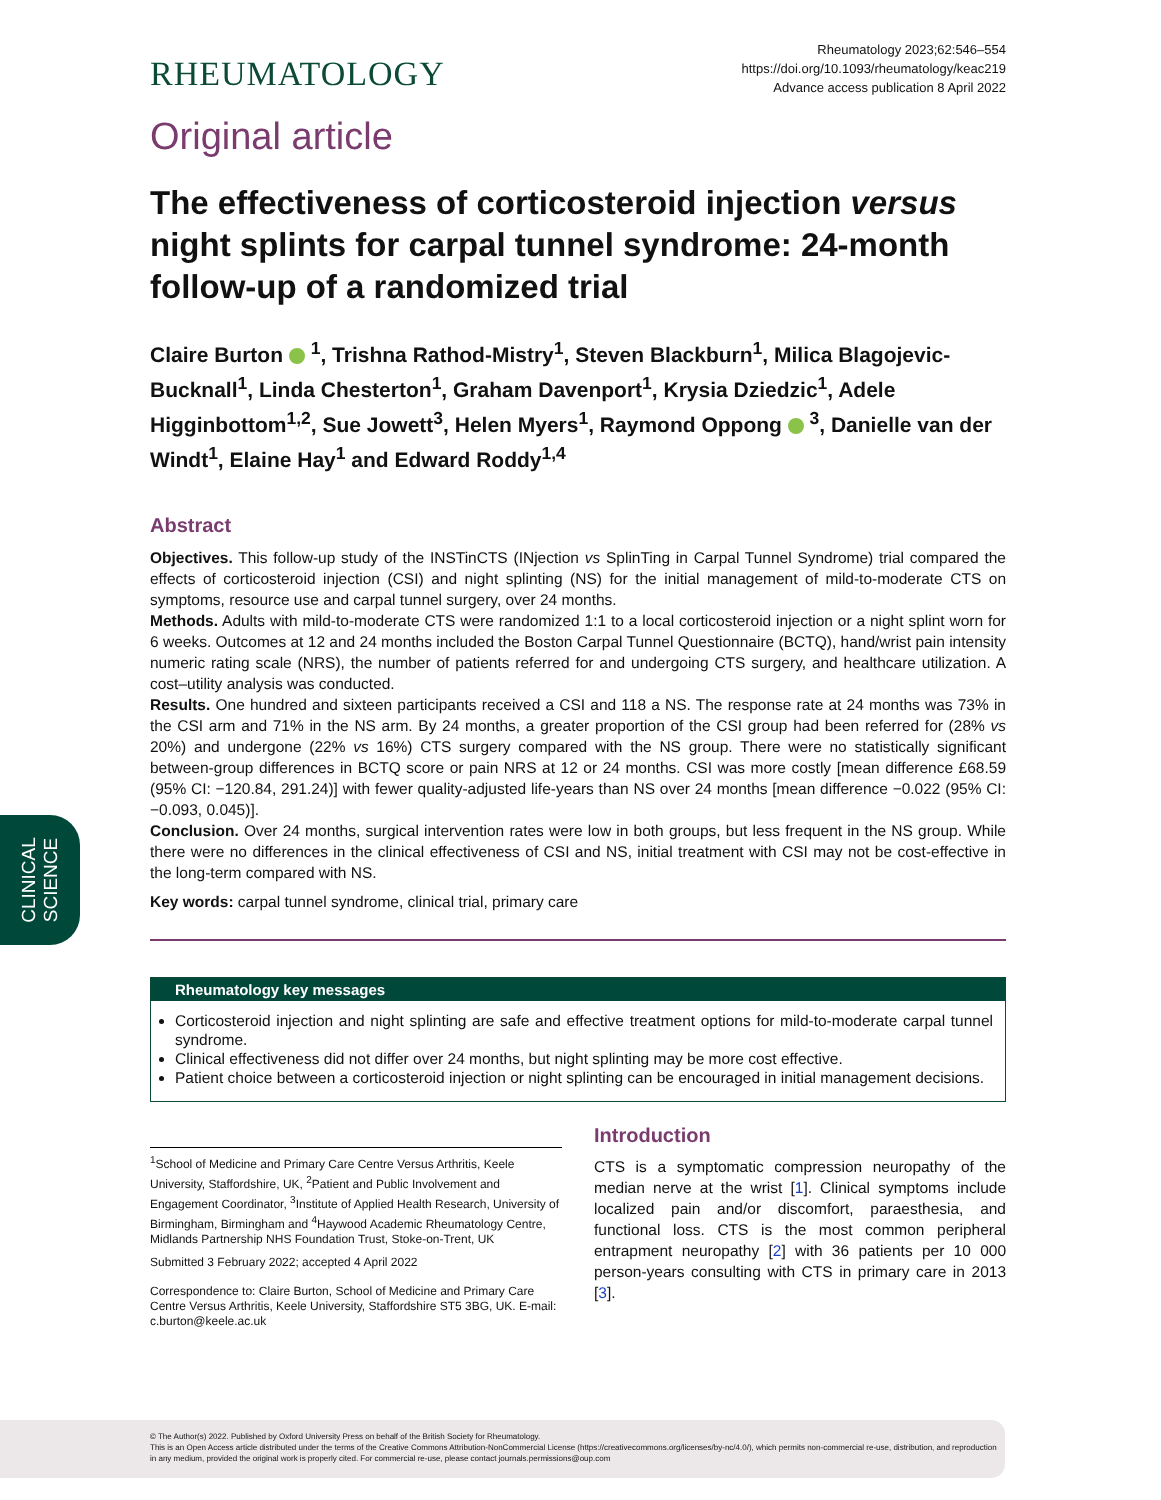CLINICAL
SCIENCE
RHEUMATOLOGY
Rheumatology 2023;62:546–554
https://doi.org/10.1093/rheumatology/keac219
Advance access publication 8 April 2022
Original article
The effectiveness of corticosteroid injection versus night splints for carpal tunnel syndrome: 24-month follow-up of a randomized trial
Claire Burton <sup>1</sup>, Trishna Rathod-Mistry<sup>1</sup>, Steven Blackburn<sup>1</sup>, Milica Blagojevic-Bucknall<sup>1</sup>, Linda Chesterton<sup>1</sup>, Graham Davenport<sup>1</sup>, Krysia Dziedzic<sup>1</sup>, Adele Higginbottom<sup>1,2</sup>, Sue Jowett<sup>3</sup>, Helen Myers<sup>1</sup>, Raymond Oppong <sup>3</sup>, Danielle van der Windt<sup>1</sup>, Elaine Hay<sup>1</sup> and Edward Roddy<sup>1,4</sup>
Abstract
Objectives. This follow-up study of the INSTinCTS (INjection vs SplinTing in Carpal Tunnel Syndrome) trial compared the effects of corticosteroid injection (CSI) and night splinting (NS) for the initial management of mild-to-moderate CTS on symptoms, resource use and carpal tunnel surgery, over 24 months.
Methods. Adults with mild-to-moderate CTS were randomized 1:1 to a local corticosteroid injection or a night splint worn for 6 weeks. Outcomes at 12 and 24 months included the Boston Carpal Tunnel Questionnaire (BCTQ), hand/wrist pain intensity numeric rating scale (NRS), the number of patients referred for and undergoing CTS surgery, and healthcare utilization. A cost–utility analysis was conducted.
Results. One hundred and sixteen participants received a CSI and 118 a NS. The response rate at 24 months was 73% in the CSI arm and 71% in the NS arm. By 24 months, a greater proportion of the CSI group had been referred for (28% vs 20%) and undergone (22% vs 16%) CTS surgery compared with the NS group. There were no statistically significant between-group differences in BCTQ score or pain NRS at 12 or 24 months. CSI was more costly [mean difference £68.59 (95% CI: −120.84, 291.24)] with fewer quality-adjusted life-years than NS over 24 months [mean difference −0.022 (95% CI: −0.093, 0.045)].
Conclusion. Over 24 months, surgical intervention rates were low in both groups, but less frequent in the NS group. While there were no differences in the clinical effectiveness of CSI and NS, initial treatment with CSI may not be cost-effective in the long-term compared with NS.
Key words: carpal tunnel syndrome, clinical trial, primary care
Rheumatology key messages
Corticosteroid injection and night splinting are safe and effective treatment options for mild-to-moderate carpal tunnel syndrome.
Clinical effectiveness did not differ over 24 months, but night splinting may be more cost effective.
Patient choice between a corticosteroid injection or night splinting can be encouraged in initial management decisions.
<sup>1</sup> School of Medicine and Primary Care Centre Versus Arthritis, Keele University, Staffordshire, UK, <sup>2</sup>Patient and Public Involvement and Engagement Coordinator, <sup>3</sup>Institute of Applied Health Research, University of Birmingham, Birmingham and <sup>4</sup>Haywood Academic Rheumatology Centre, Midlands Partnership NHS Foundation Trust, Stoke-on-Trent, UK
Submitted 3 February 2022; accepted 4 April 2022
Correspondence to: Claire Burton, School of Medicine and Primary Care Centre Versus Arthritis, Keele University, Staffordshire ST5 3BG, UK. E-mail: c.burton@keele.ac.uk
Introduction
CTS is a symptomatic compression neuropathy of the median nerve at the wrist [1]. Clinical symptoms include localized pain and/or discomfort, paraesthesia, and functional loss. CTS is the most common peripheral entrapment neuropathy [2] with 36 patients per 10 000 person-years consulting with CTS in primary care in 2013 [3].
© The Author(s) 2022. Published by Oxford University Press on behalf of the British Society for Rheumatology.
This is an Open Access article distributed under the terms of the Creative Commons Attribution-NonCommercial License (https://creativecommons.org/licenses/by-nc/4.0/), which permits non-commercial re-use, distribution, and reproduction in any medium, provided the original work is properly cited. For commercial re-use, please contact journals.permissions@oup.com